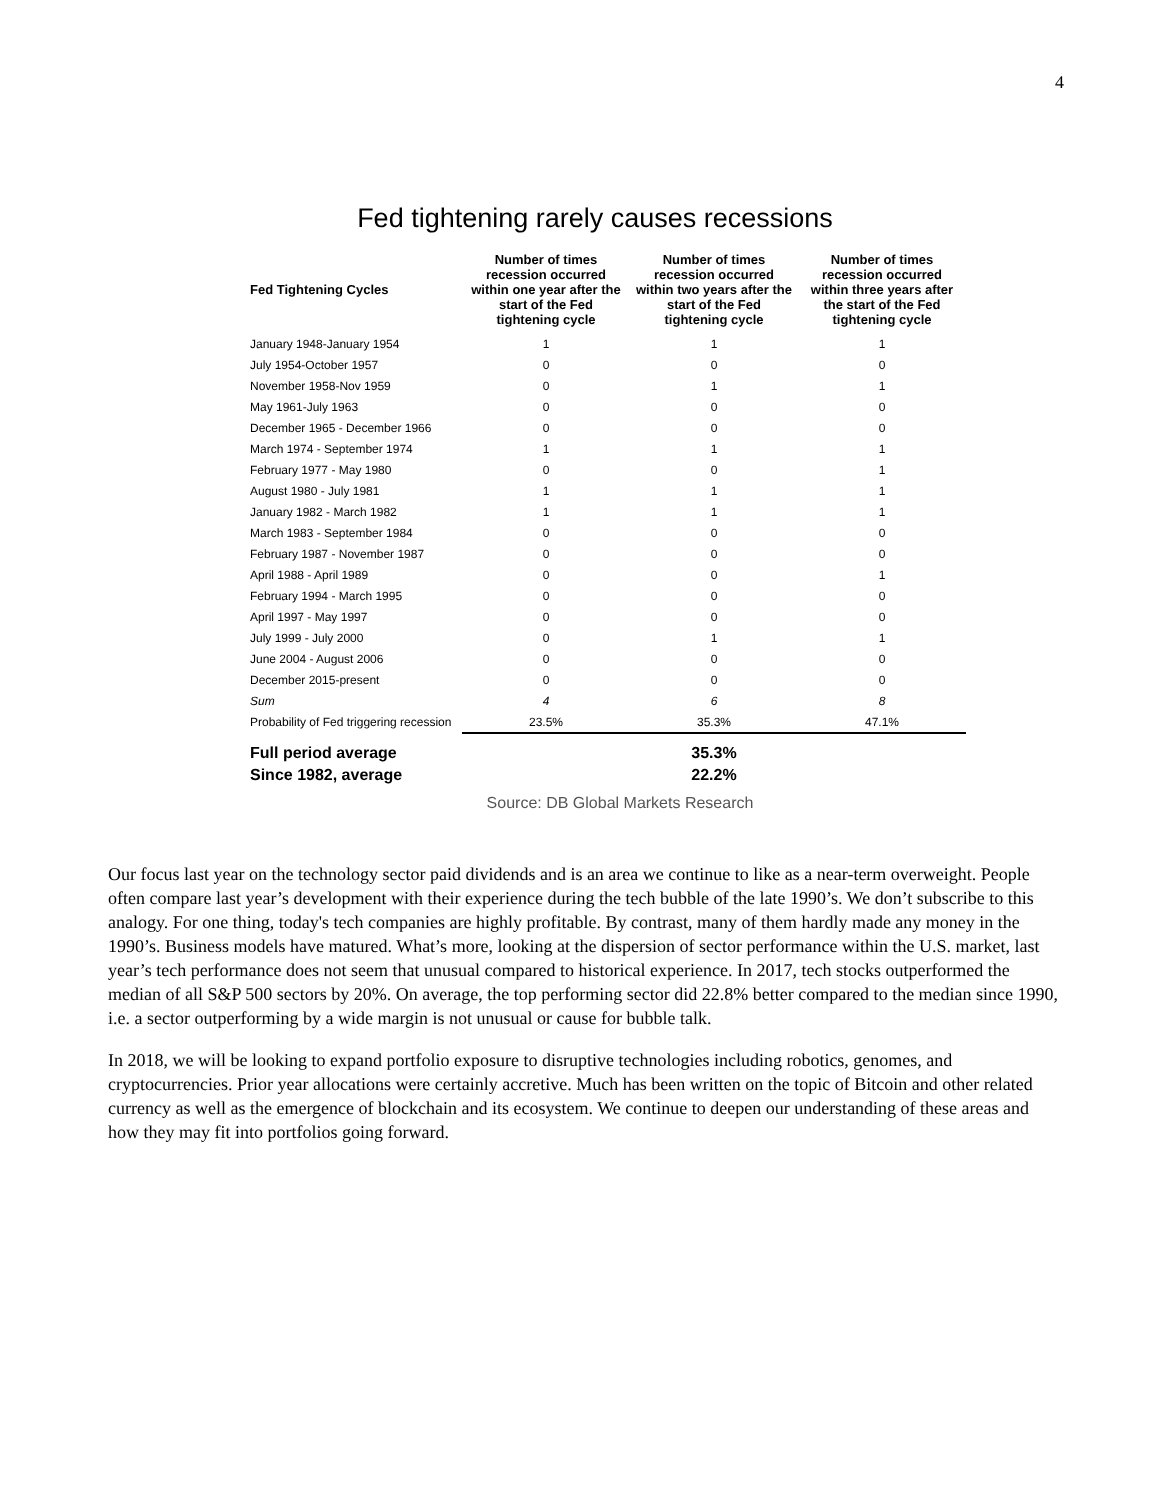4
Fed tightening rarely causes recessions
| Fed Tightening Cycles | Number of times recession occurred within one year after the start of the Fed tightening cycle | Number of times recession occurred within two years after the start of the Fed tightening cycle | Number of times recession occurred within three years after the start of the Fed tightening cycle |
| --- | --- | --- | --- |
| January 1948-January 1954 | 1 | 1 | 1 |
| July 1954-October 1957 | 0 | 0 | 0 |
| November 1958-Nov 1959 | 0 | 1 | 1 |
| May 1961-July 1963 | 0 | 0 | 0 |
| December 1965 - December 1966 | 0 | 0 | 0 |
| March 1974 - September 1974 | 1 | 1 | 1 |
| February 1977 - May 1980 | 0 | 0 | 1 |
| August 1980 - July 1981 | 1 | 1 | 1 |
| January 1982 - March 1982 | 1 | 1 | 1 |
| March 1983 - September 1984 | 0 | 0 | 0 |
| February 1987 - November 1987 | 0 | 0 | 0 |
| April 1988 - April 1989 | 0 | 0 | 1 |
| February 1994 - March 1995 | 0 | 0 | 0 |
| April 1997 - May 1997 | 0 | 0 | 0 |
| July 1999 - July 2000 | 0 | 1 | 1 |
| June 2004 - August 2006 | 0 | 0 | 0 |
| December 2015-present | 0 | 0 | 0 |
| Sum | 4 | 6 | 8 |
| Probability of Fed triggering recession | 23.5% | 35.3% | 47.1% |
| Full period average | | 35.3% | |
| Since 1982, average | | 22.2% | |
Source: DB Global Markets Research
Our focus last year on the technology sector paid dividends and is an area we continue to like as a near-term overweight. People often compare last year’s development with their experience during the tech bubble of the late 1990’s. We don’t subscribe to this analogy. For one thing, today's tech companies are highly profitable. By contrast, many of them hardly made any money in the 1990’s. Business models have matured. What’s more, looking at the dispersion of sector performance within the U.S. market, last year’s tech performance does not seem that unusual compared to historical experience. In 2017, tech stocks outperformed the median of all S&P 500 sectors by 20%. On average, the top performing sector did 22.8% better compared to the median since 1990, i.e. a sector outperforming by a wide margin is not unusual or cause for bubble talk.
In 2018, we will be looking to expand portfolio exposure to disruptive technologies including robotics, genomes, and cryptocurrencies. Prior year allocations were certainly accretive. Much has been written on the topic of Bitcoin and other related currency as well as the emergence of blockchain and its ecosystem. We continue to deepen our understanding of these areas and how they may fit into portfolios going forward.